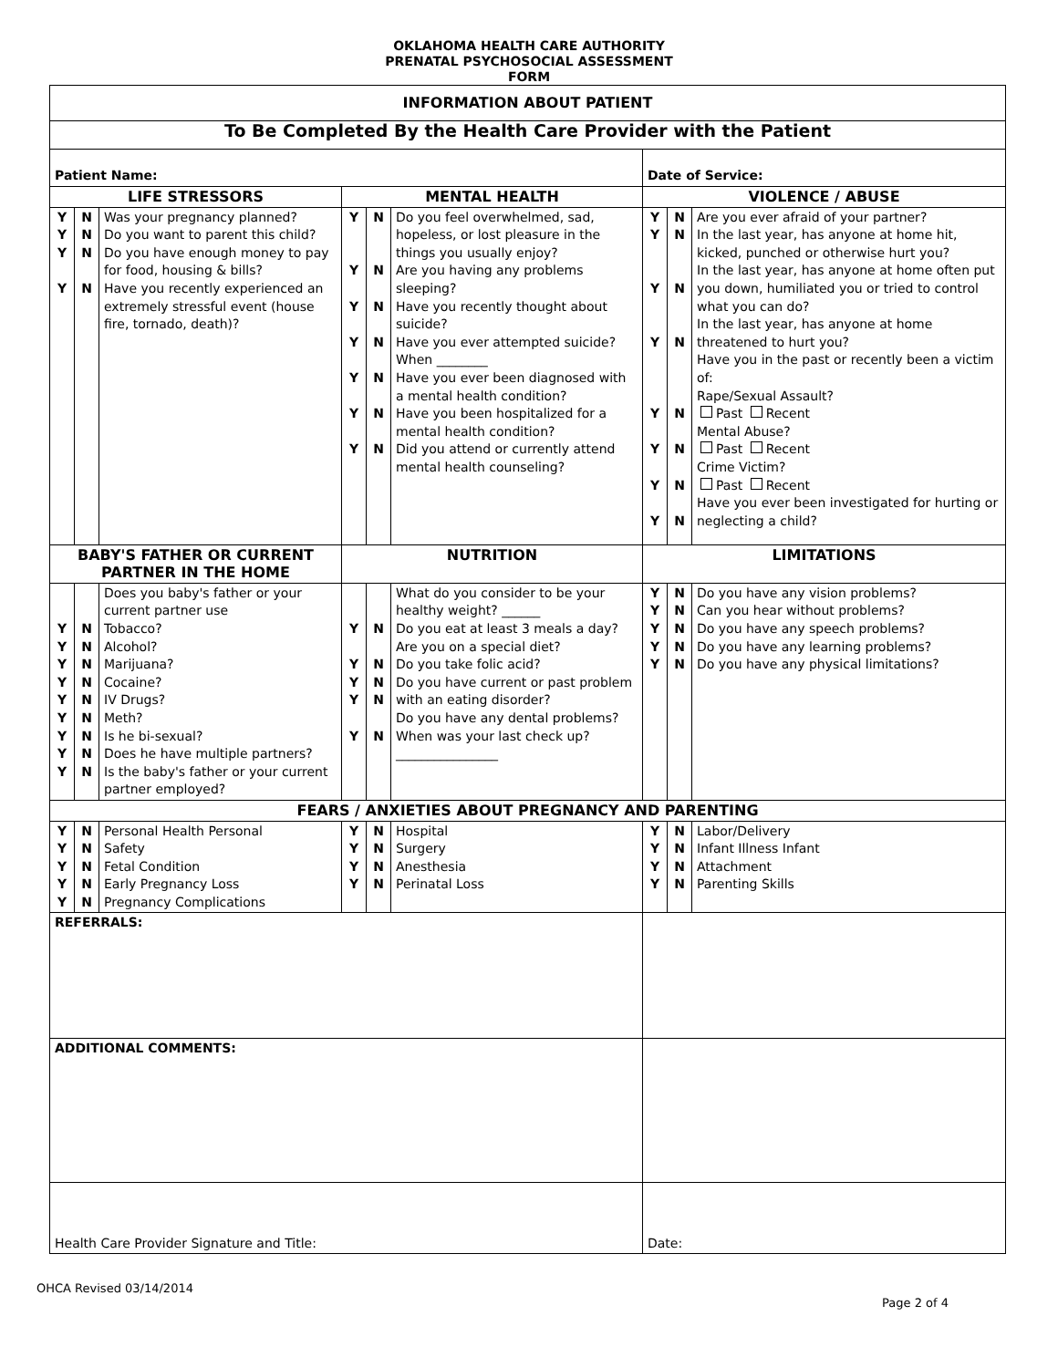OKLAHOMA HEALTH CARE AUTHORITY
PRENATAL PSYCHOSOCIAL ASSESSMENT
FORM
| INFORMATION ABOUT PATIENT | | | | | | | | |
| --- | --- | --- | --- | --- | --- | --- | --- | --- |
| To Be Completed By the Health Care Provider with the Patient | | | | | | | | |
| Patient Name: | | | | | | Date of Service: | | |
| LIFE STRESSORS | | | MENTAL HEALTH | | | VIOLENCE / ABUSE | | |
| Y Y Y Y | N N N N | Was your pregnancy planned? Do you want to parent this child? Do you have enough money to pay for food, housing & bills? Have you recently experienced an extremely stressful event (house fire, tornado, death)? | Y Y Y Y Y Y Y | N N N N N N N | Do you feel overwhelmed, sad, hopeless, or lost pleasure in the things you usually enjoy? Are you having any problems sleeping? Have you recently thought about suicide? Have you ever attempted suicide? When ________ Have you ever been diagnosed with a mental health condition? Have you been hospitalized for a mental health condition? Did you attend or currently attend mental health counseling? | Y Y Y Y Y Y Y Y | N N N N N N N N | Are you ever afraid of your partner? In the last year, has anyone at home hit, kicked, punched or otherwise hurt you? In the last year, has anyone at home often put you down, humiliated you or tried to control what you can do? In the last year, has anyone at home threatened to hurt you? Have you in the past or recently been a victim of: Rape/Sexual Assault? Past Recent Mental Abuse? Past Recent Crime Victim? Past Recent Have you ever been investigated for hurting or neglecting a child? |
| BABY'S FATHER OR CURRENT PARTNER IN THE HOME | | | NUTRITION | | | LIMITATIONS | | |
| Y Y Y Y Y Y Y Y Y | N N N N N N N N N | Does you baby's father or your current partner use Tobacco? Alcohol? Marijuana? Cocaine? IV Drugs? Meth? Is he bi-sexual? Does he have multiple partners? Is the baby's father or your current partner employed? | Y Y Y Y Y | N N N N N | What do you consider to be your healthy weight? ______ Do you eat at least 3 meals a day? Are you on a special diet? Do you take folic acid? Do you have current or past problem with an eating disorder? Do you have any dental problems? When was your last check up? ________________ | Y Y Y Y Y | N N N N N | Do you have any vision problems? Can you hear without problems? Do you have any speech problems? Do you have any learning problems? Do you have any physical limitations? |
| FEARS / ANXIETIES ABOUT PREGNANCY AND PARENTING | | | | | | | | |
| Y Y Y Y Y | N N N N N | Personal Health Personal Safety Fetal Condition Early Pregnancy Loss Pregnancy Complications | Y Y Y Y | N N N N | Hospital Surgery Anesthesia Perinatal Loss | Y Y Y Y | N N N N | Labor/Delivery Infant Illness Infant Attachment Parenting Skills |
| REFERRALS: | | | | | | | | |
| ADDITIONAL COMMENTS: | | | | | | | | |
| Health Care Provider Signature and Title: | | | | | | Date: | | |
OHCA Revised 03/14/2014 Page 2 of 4